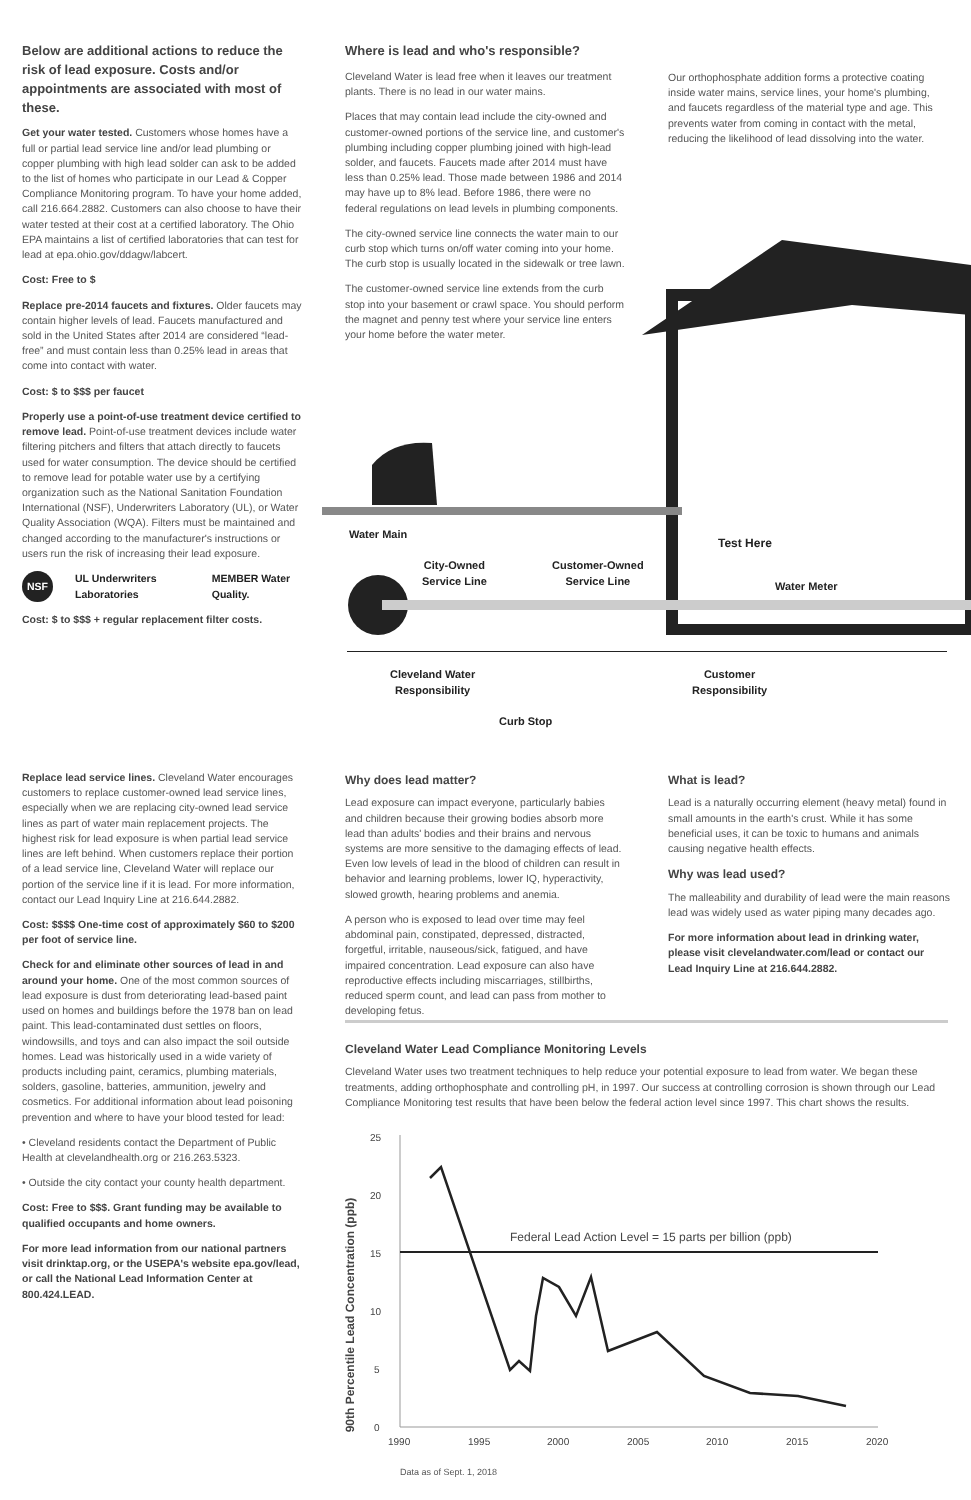Below are additional actions to reduce the risk of lead exposure. Costs and/or appointments are associated with most of these.
Get your water tested. Customers whose homes have a full or partial lead service line and/or lead plumbing or copper plumbing with high lead solder can ask to be added to the list of homes who participate in our Lead & Copper Compliance Monitoring program. To have your home added, call 216.664.2882. Customers can also choose to have their water tested at their cost at a certified laboratory. The Ohio EPA maintains a list of certified laboratories that can test for lead at epa.ohio.gov/ddagw/labcert.
Cost: Free to $
Replace pre-2014 faucets and fixtures. Older faucets may contain higher levels of lead. Faucets manufactured and sold in the United States after 2014 are considered “lead-free” and must contain less than 0.25% lead in areas that come into contact with water.
Cost: $ to $$$ per faucet
Properly use a point-of-use treatment device certified to remove lead. Point-of-use treatment devices include water filtering pitchers and filters that attach directly to faucets used for water consumption. The device should be certified to remove lead for potable water use by a certifying organization such as the National Sanitation Foundation International (NSF), Underwriters Laboratory (UL), or Water Quality Association (WQA). Filters must be maintained and changed according to the manufacturer's instructions or users run the risk of increasing their lead exposure.
NSF UL Underwriters Laboratories MEMBER Water Quality.
Cost: $ to $$$ + regular replacement filter costs.
Replace lead service lines. Cleveland Water encourages customers to replace customer-owned lead service lines, especially when we are replacing city-owned lead service lines as part of water main replacement projects. The highest risk for lead exposure is when partial lead service lines are left behind. When customers replace their portion of a lead service line, Cleveland Water will replace our portion of the service line if it is lead. For more information, contact our Lead Inquiry Line at 216.644.2882.
Cost: $$$$ One-time cost of approximately $60 to $200 per foot of service line.
Check for and eliminate other sources of lead in and around your home. One of the most common sources of lead exposure is dust from deteriorating lead-based paint used on homes and buildings before the 1978 ban on lead paint. This lead-contaminated dust settles on floors, windowsills, and toys and can also impact the soil outside homes. Lead was historically used in a wide variety of products including paint, ceramics, plumbing materials, solders, gasoline, batteries, ammunition, jewelry and cosmetics. For additional information about lead poisoning prevention and where to have your blood tested for lead:
• Cleveland residents contact the Department of Public Health at clevelandhealth.org or 216.263.5323.
• Outside the city contact your county health department.
Cost: Free to $$$. Grant funding may be available to qualified occupants and home owners.
For more lead information from our national partners visit drinktap.org, or the USEPA's website epa.gov/lead, or call the National Lead Information Center at 800.424.LEAD.
Where is lead and who's responsible?
Cleveland Water is lead free when it leaves our treatment plants. There is no lead in our water mains.
Places that may contain lead include the city-owned and customer-owned portions of the service line, and customer's plumbing including copper plumbing joined with high-lead solder, and faucets. Faucets made after 2014 must have less than 0.25% lead. Those made between 1986 and 2014 may have up to 8% lead. Before 1986, there were no federal regulations on lead levels in plumbing components.
The city-owned service line connects the water main to our curb stop which turns on/off water coming into your home. The curb stop is usually located in the sidewalk or tree lawn.
The customer-owned service line extends from the curb stop into your basement or crawl space. You should perform the magnet and penny test where your service line enters your home before the water meter.
Our orthophosphate addition forms a protective coating inside water mains, service lines, your home's plumbing, and faucets regardless of the material type and age. This prevents water from coming in contact with the metal, reducing the likelihood of lead dissolving into the water.
Water Main
City-Owned
Service Line
Customer-Owned
Service Line
Test Here
Water Meter
Cleveland Water
Responsibility
Customer
Responsibility
Curb Stop
Why does lead matter?
Lead exposure can impact everyone, particularly babies and children because their growing bodies absorb more lead than adults' bodies and their brains and nervous systems are more sensitive to the damaging effects of lead. Even low levels of lead in the blood of children can result in behavior and learning problems, lower IQ, hyperactivity, slowed growth, hearing problems and anemia.
A person who is exposed to lead over time may feel abdominal pain, constipated, depressed, distracted, forgetful, irritable, nauseous/sick, fatigued, and have impaired concentration. Lead exposure can also have reproductive effects including miscarriages, stillbirths, reduced sperm count, and lead can pass from mother to developing fetus.
What is lead?
Lead is a naturally occurring element (heavy metal) found in small amounts in the earth's crust. While it has some beneficial uses, it can be toxic to humans and animals causing negative health effects.
Why was lead used?
The malleability and durability of lead were the main reasons lead was widely used as water piping many decades ago.
For more information about lead in drinking water, please visit clevelandwater.com/lead or contact our Lead Inquiry Line at 216.644.2882.
Cleveland Water Lead Compliance Monitoring Levels
Cleveland Water uses two treatment techniques to help reduce your potential exposure to lead from water. We began these treatments, adding orthophosphate and controlling pH, in 1997. Our success at controlling corrosion is shown through our Lead Compliance Monitoring test results that have been below the federal action level since 1997. This chart shows the results.
90th Percentile Lead Concentration (ppb)
25
20
15
10
5
0
1990
1995
2000
2005
2010
2015
2020
Federal Lead Action Level = 15 parts per billion (ppb)
Data as of Sept. 1, 2018